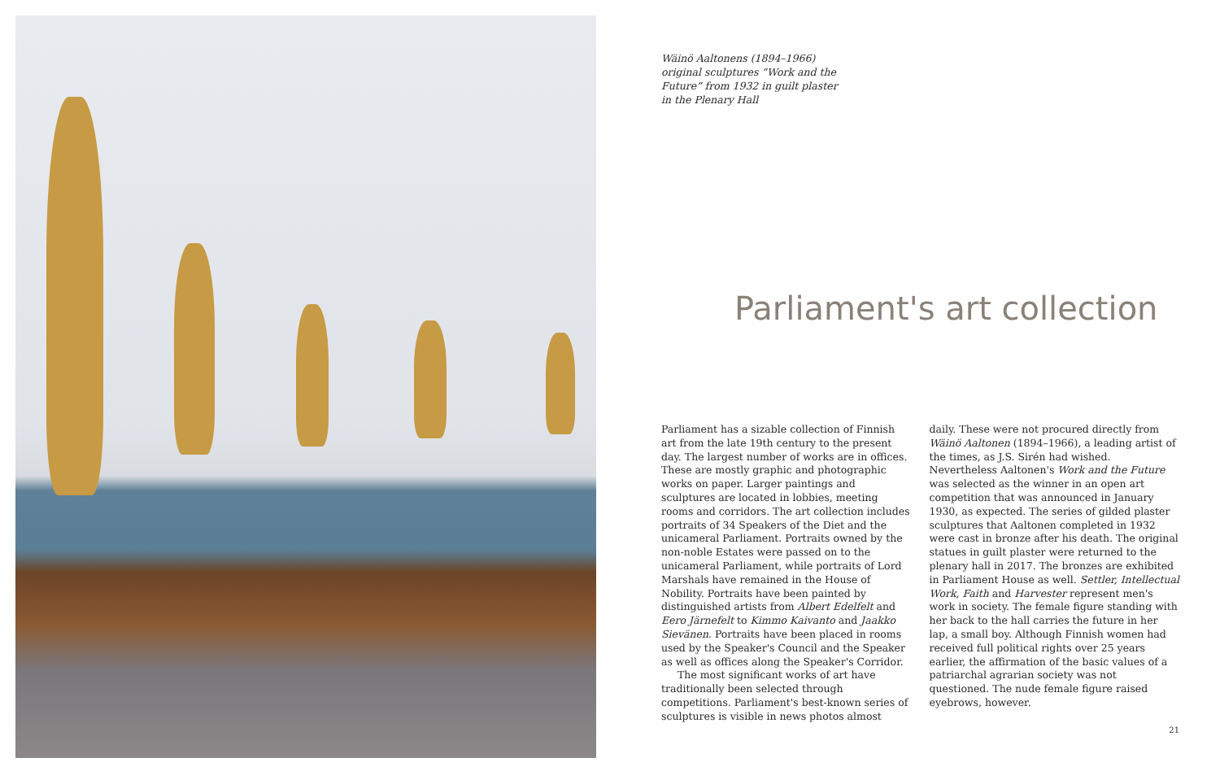Wäinö Aaltonens (1894–1966) original sculptures “Work and the Future” from 1932 in guilt plaster in the Plenary Hall
Parliament's art collection
Parliament has a sizable collection of Finnish art from the late 19th century to the present day. The largest number of works are in offices. These are mostly graphic and photographic works on paper. Larger paintings and sculptures are located in lobbies, meeting rooms and corridors. The art collection includes portraits of 34 Speakers of the Diet and the unicameral Parliament. Portraits owned by the non-noble Estates were passed on to the unicameral Parliament, while portraits of Lord Marshals have remained in the House of Nobility. Portraits have been painted by distinguished artists from Albert Edelfelt and Eero Järnefelt to Kimmo Kaivanto and Jaakko Sievänen. Portraits have been placed in rooms used by the Speaker's Council and the Speaker as well as offices along the Speaker's Corridor.
The most significant works of art have traditionally been selected through competitions. Parliament's best-known series of sculptures is visible in news photos almost daily. These were not procured directly from Wäinö Aaltonen (1894–1966), a leading artist of the times, as J.S. Sirén had wished. Nevertheless Aaltonen's Work and the Future was selected as the winner in an open art competition that was announced in January 1930, as expected. The series of gilded plaster sculptures that Aaltonen completed in 1932 were cast in bronze after his death. The original statues in guilt plaster were returned to the plenary hall in 2017. The bronzes are exhibited in Parliament House as well. Settler, Intellectual Work, Faith and Harvester represent men's work in society. The female figure standing with her back to the hall carries the future in her lap, a small boy. Although Finnish women had received full political rights over 25 years earlier, the affirmation of the basic values of a patriarchal agrarian society was not questioned. The nude female figure raised eyebrows, however.
21